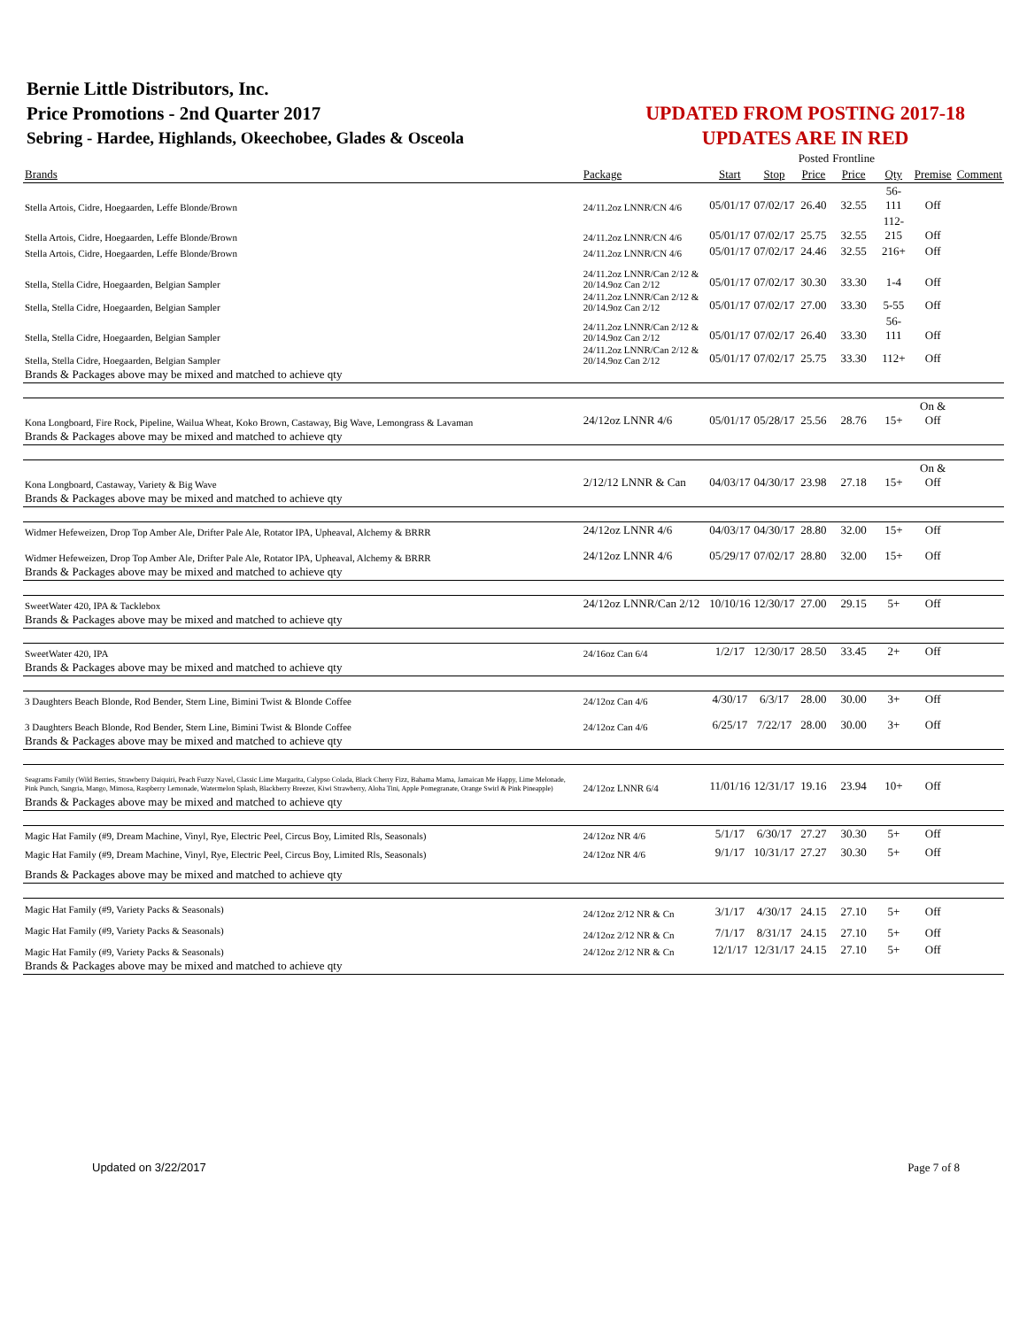Bernie Little Distributors, Inc.
Price Promotions - 2nd Quarter 2017
Sebring - Hardee, Highlands, Okeechobee, Glades & Osceola
UPDATED FROM POSTING 2017-18
UPDATES ARE IN RED
| | | | | Posted | Frontline | | | |
| Brands | Package | Start | Stop | Price | Price | Qty | Premise | Comment |
| Stella Artois, Cidre, Hoegaarden, Leffe Blonde/Brown | 24/11.2oz LNNR/CN 4/6 | 05/01/17 | 07/02/17 | 26.40 | 32.55 | 56-111 | Off | |
| Stella Artois, Cidre, Hoegaarden, Leffe Blonde/Brown | 24/11.2oz LNNR/CN 4/6 | 05/01/17 | 07/02/17 | 25.75 | 32.55 | 112-215 | Off | |
| Stella Artois, Cidre, Hoegaarden, Leffe Blonde/Brown | 24/11.2oz LNNR/CN 4/6 | 05/01/17 | 07/02/17 | 24.46 | 32.55 | 216+ | Off | |
| Stella, Stella Cidre, Hoegaarden, Belgian Sampler | 24/11.2oz LNNR/Can 2/12 & 20/14.9oz Can 2/12 | 05/01/17 | 07/02/17 | 30.30 | 33.30 | 1-4 | Off | |
| Stella, Stella Cidre, Hoegaarden, Belgian Sampler | 24/11.2oz LNNR/Can 2/12 & 20/14.9oz Can 2/12 | 05/01/17 | 07/02/17 | 27.00 | 33.30 | 5-55 | Off | |
| Stella, Stella Cidre, Hoegaarden, Belgian Sampler | 24/11.2oz LNNR/Can 2/12 & 20/14.9oz Can 2/12 | 05/01/17 | 07/02/17 | 26.40 | 33.30 | 56-111 | Off | |
| Stella, Stella Cidre, Hoegaarden, Belgian Sampler | 24/11.2oz LNNR/Can 2/12 & 20/14.9oz Can 2/12 | 05/01/17 | 07/02/17 | 25.75 | 33.30 | 112+ | Off | |
| Brands & Packages above may be mixed and matched to achieve qty | | | | | | | | |
| Kona Longboard, Fire Rock, Pipeline, Wailua Wheat, Koko Brown, Castaway, Big Wave, Lemongrass & Lavaman | 24/12oz LNNR 4/6 | 05/01/17 | 05/28/17 | 25.56 | 28.76 | 15+ | On & Off | |
| Brands & Packages above may be mixed and matched to achieve qty | | | | | | | | |
| Kona Longboard, Castaway, Variety & Big Wave | 2/12/12 LNNR & Can | 04/03/17 | 04/30/17 | 23.98 | 27.18 | 15+ | On & Off | |
| Brands & Packages above may be mixed and matched to achieve qty | | | | | | | | |
| Widmer Hefeweizen, Drop Top Amber Ale, Drifter Pale Ale, Rotator IPA, Upheaval, Alchemy & BRRR | 24/12oz LNNR 4/6 | 04/03/17 | 04/30/17 | 28.80 | 32.00 | 15+ | Off | |
| Widmer Hefeweizen, Drop Top Amber Ale, Drifter Pale Ale, Rotator IPA, Upheaval, Alchemy & BRRR | 24/12oz LNNR 4/6 | 05/29/17 | 07/02/17 | 28.80 | 32.00 | 15+ | Off | |
| Brands & Packages above may be mixed and matched to achieve qty | | | | | | | | |
| SweetWater 420, IPA & Tacklebox | 24/12oz LNNR/Can 2/12 | 10/10/16 | 12/30/17 | 27.00 | 29.15 | 5+ | Off | |
| Brands & Packages above may be mixed and matched to achieve qty | | | | | | | | |
| SweetWater 420, IPA | 24/16oz Can 6/4 | 1/2/17 | 12/30/17 | 28.50 | 33.45 | 2+ | Off | |
| Brands & Packages above may be mixed and matched to achieve qty | | | | | | | | |
| 3 Daughters Beach Blonde, Rod Bender, Stern Line, Bimini Twist & Blonde Coffee | 24/12oz Can 4/6 | 4/30/17 | 6/3/17 | 28.00 | 30.00 | 3+ | Off | |
| 3 Daughters Beach Blonde, Rod Bender, Stern Line, Bimini Twist & Blonde Coffee | 24/12oz Can 4/6 | 6/25/17 | 7/22/17 | 28.00 | 30.00 | 3+ | Off | |
| Brands & Packages above may be mixed and matched to achieve qty | | | | | | | | |
| Seagrams Family (Wild Berries, Strawberry Daiquiri, Peach Fuzzy Navel, Classic Lime Margarita, Calypso Colada, Black Cherry Fizz, Bahama Mama, Jamaican Me Happy, Lime Melonade, Pink Punch, Sangria, Mango, Mimosa, Raspberry Lemonade, Watermelon Splash, Blackberry Breezer, Kiwi Strawberry, Aloha Tini, Apple Pomegranate, Orange Swirl & Pink Pineapple) | 24/12oz LNNR 6/4 | 11/01/16 | 12/31/17 | 19.16 | 23.94 | 10+ | Off | |
| Brands & Packages above may be mixed and matched to achieve qty | | | | | | | | |
| Magic Hat Family (#9, Dream Machine, Vinyl, Rye, Electric Peel, Circus Boy, Limited Rls, Seasonals) | 24/12oz NR 4/6 | 5/1/17 | 6/30/17 | 27.27 | 30.30 | 5+ | Off | |
| Magic Hat Family (#9, Dream Machine, Vinyl, Rye, Electric Peel, Circus Boy, Limited Rls, Seasonals) | 24/12oz NR 4/6 | 9/1/17 | 10/31/17 | 27.27 | 30.30 | 5+ | Off | |
| Brands & Packages above may be mixed and matched to achieve qty | | | | | | | | |
| Magic Hat Family (#9, Variety Packs & Seasonals) | 24/12oz 2/12 NR & Cn | 3/1/17 | 4/30/17 | 24.15 | 27.10 | 5+ | Off | |
| Magic Hat Family (#9, Variety Packs & Seasonals) | 24/12oz 2/12 NR & Cn | 7/1/17 | 8/31/17 | 24.15 | 27.10 | 5+ | Off | |
| Magic Hat Family (#9, Variety Packs & Seasonals) | 24/12oz 2/12 NR & Cn | 12/1/17 | 12/31/17 | 24.15 | 27.10 | 5+ | Off | |
| Brands & Packages above may be mixed and matched to achieve qty | | | | | | | | |
Updated on 3/22/2017 Page 7 of 8